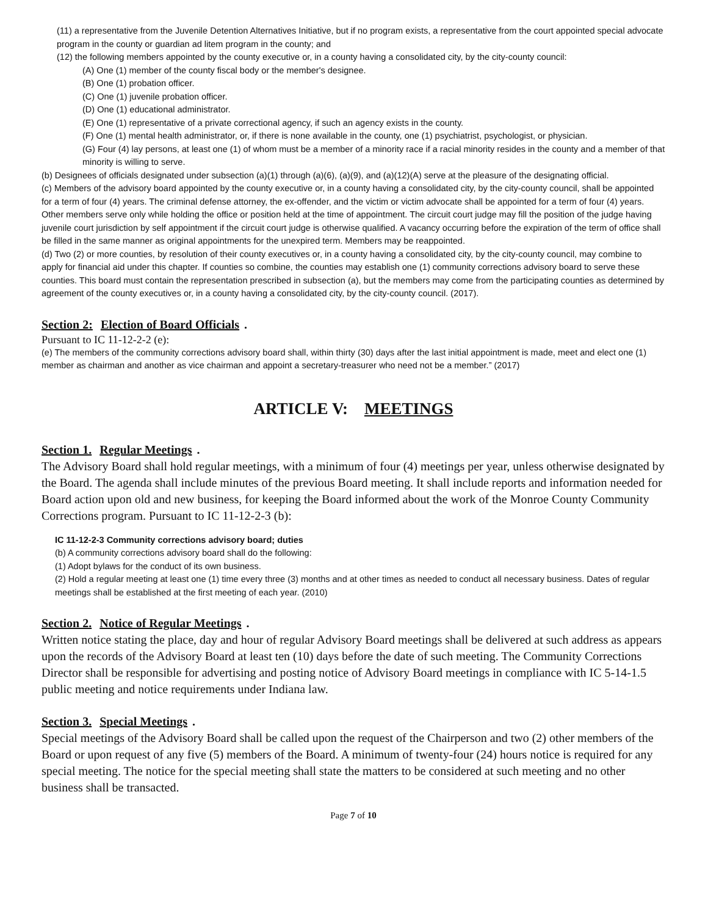(11) a representative from the Juvenile Detention Alternatives Initiative, but if no program exists, a representative from the court appointed special advocate program in the county or guardian ad litem program in the county; and
(12) the following members appointed by the county executive or, in a county having a consolidated city, by the city-county council:
(A) One (1) member of the county fiscal body or the member's designee.
(B) One (1) probation officer.
(C) One (1) juvenile probation officer.
(D) One (1) educational administrator.
(E) One (1) representative of a private correctional agency, if such an agency exists in the county.
(F) One (1) mental health administrator, or, if there is none available in the county, one (1) psychiatrist, psychologist, or physician.
(G) Four (4) lay persons, at least one (1) of whom must be a member of a minority race if a racial minority resides in the county and a member of that minority is willing to serve.
(b) Designees of officials designated under subsection (a)(1) through (a)(6), (a)(9), and (a)(12)(A) serve at the pleasure of the designating official.
(c) Members of the advisory board appointed by the county executive or, in a county having a consolidated city, by the city-county council, shall be appointed for a term of four (4) years. The criminal defense attorney, the ex-offender, and the victim or victim advocate shall be appointed for a term of four (4) years. Other members serve only while holding the office or position held at the time of appointment. The circuit court judge may fill the position of the judge having juvenile court jurisdiction by self appointment if the circuit court judge is otherwise qualified. A vacancy occurring before the expiration of the term of office shall be filled in the same manner as original appointments for the unexpired term. Members may be reappointed.
(d) Two (2) or more counties, by resolution of their county executives or, in a county having a consolidated city, by the city-county council, may combine to apply for financial aid under this chapter. If counties so combine, the counties may establish one (1) community corrections advisory board to serve these counties. This board must contain the representation prescribed in subsection (a), but the members may come from the participating counties as determined by agreement of the county executives or, in a county having a consolidated city, by the city-county council. (2017).
Section 2: Election of Board Officials.
Pursuant to IC 11-12-2-2 (e):
(e) The members of the community corrections advisory board shall, within thirty (30) days after the last initial appointment is made, meet and elect one (1) member as chairman and another as vice chairman and appoint a secretary-treasurer who need not be a member.” (2017)
ARTICLE V: MEETINGS
Section 1. Regular Meetings.
The Advisory Board shall hold regular meetings, with a minimum of four (4) meetings per year, unless otherwise designated by the Board. The agenda shall include minutes of the previous Board meeting. It shall include reports and information needed for Board action upon old and new business, for keeping the Board informed about the work of the Monroe County Community Corrections program. Pursuant to IC 11-12-2-3 (b):
IC 11-12-2-3 Community corrections advisory board; duties
(b) A community corrections advisory board shall do the following:
(1) Adopt bylaws for the conduct of its own business.
(2) Hold a regular meeting at least one (1) time every three (3) months and at other times as needed to conduct all necessary business. Dates of regular meetings shall be established at the first meeting of each year. (2010)
Section 2. Notice of Regular Meetings.
Written notice stating the place, day and hour of regular Advisory Board meetings shall be delivered at such address as appears upon the records of the Advisory Board at least ten (10) days before the date of such meeting. The Community Corrections Director shall be responsible for advertising and posting notice of Advisory Board meetings in compliance with IC 5-14-1.5 public meeting and notice requirements under Indiana law.
Section 3. Special Meetings.
Special meetings of the Advisory Board shall be called upon the request of the Chairperson and two (2) other members of the Board or upon request of any five (5) members of the Board. A minimum of twenty-four (24) hours notice is required for any special meeting. The notice for the special meeting shall state the matters to be considered at such meeting and no other business shall be transacted.
Page 7 of 10